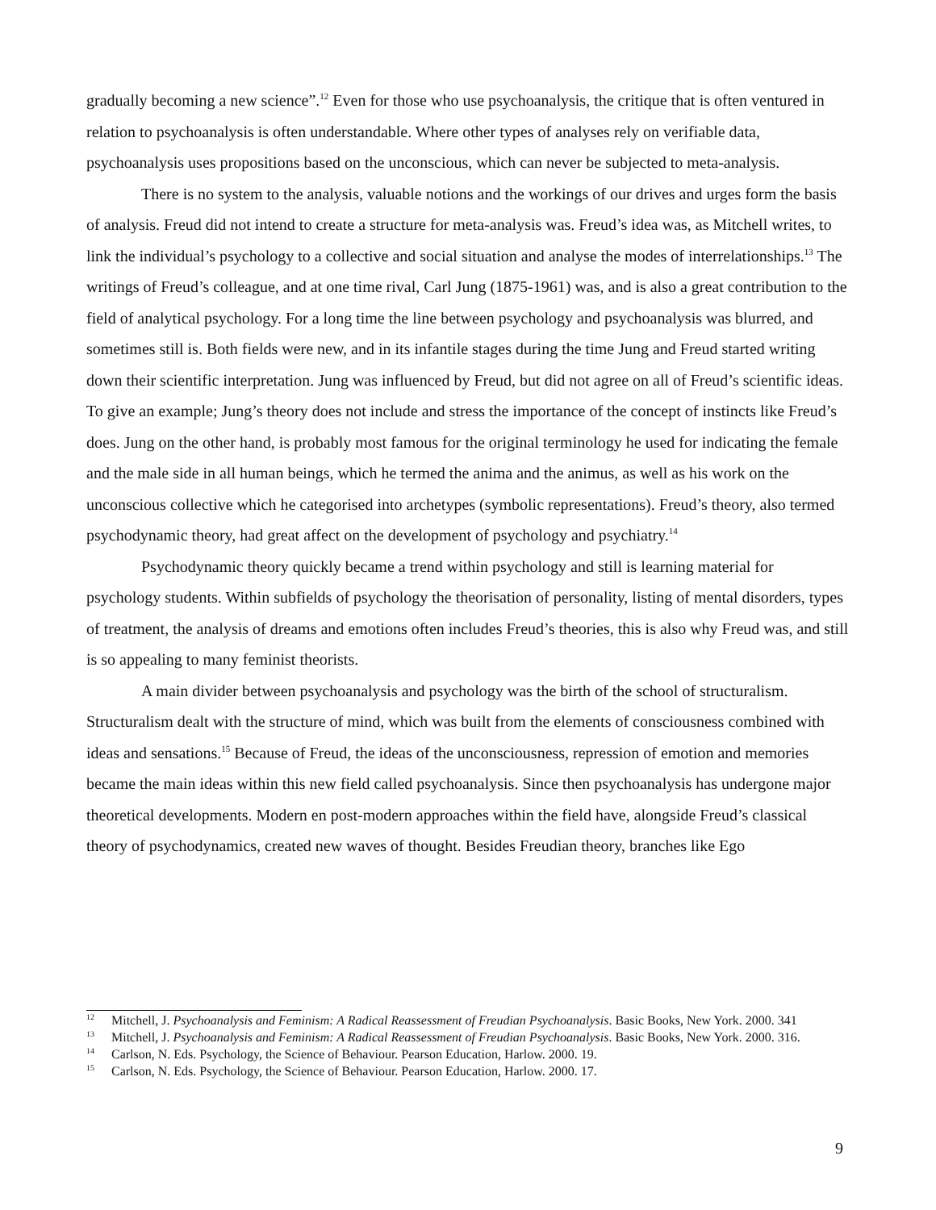gradually becoming a new science”.<sup>12</sup> Even for those who use psychoanalysis, the critique that is often ventured in relation to psychoanalysis is often understandable. Where other types of analyses rely on verifiable data, psychoanalysis uses propositions based on the unconscious, which can never be subjected to meta-analysis.
There is no system to the analysis, valuable notions and the workings of our drives and urges form the basis of analysis. Freud did not intend to create a structure for meta-analysis was. Freud’s idea was, as Mitchell writes, to link the individual’s psychology to a collective and social situation and analyse the modes of interrelationships.<sup>13</sup> The writings of Freud’s colleague, and at one time rival, Carl Jung (1875-1961) was, and is also a great contribution to the field of analytical psychology. For a long time the line between psychology and psychoanalysis was blurred, and sometimes still is. Both fields were new, and in its infantile stages during the time Jung and Freud started writing down their scientific interpretation. Jung was influenced by Freud, but did not agree on all of Freud’s scientific ideas. To give an example; Jung’s theory does not include and stress the importance of the concept of instincts like Freud’s does. Jung on the other hand, is probably most famous for the original terminology he used for indicating the female and the male side in all human beings, which he termed the anima and the animus, as well as his work on the unconscious collective which he categorised into archetypes (symbolic representations). Freud’s theory, also termed psychodynamic theory, had great affect on the development of psychology and psychiatry.<sup>14</sup>
Psychodynamic theory quickly became a trend within psychology and still is learning material for psychology students. Within subfields of psychology the theorisation of personality, listing of mental disorders, types of treatment, the analysis of dreams and emotions often includes Freud’s theories, this is also why Freud was, and still is so appealing to many feminist theorists.
A main divider between psychoanalysis and psychology was the birth of the school of structuralism. Structuralism dealt with the structure of mind, which was built from the elements of consciousness combined with ideas and sensations.<sup>15</sup> Because of Freud, the ideas of the unconsciousness, repression of emotion and memories became the main ideas within this new field called psychoanalysis. Since then psychoanalysis has undergone major theoretical developments. Modern en post-modern approaches within the field have, alongside Freud’s classical theory of psychodynamics, created new waves of thought. Besides Freudian theory, branches like Ego
<sup>12</sup> Mitchell, J. Psychoanalysis and Feminism: A Radical Reassessment of Freudian Psychoanalysis. Basic Books, New York. 2000. 341
<sup>13</sup> Mitchell, J. Psychoanalysis and Feminism: A Radical Reassessment of Freudian Psychoanalysis. Basic Books, New York. 2000. 316.
<sup>14</sup> Carlson, N. Eds. Psychology, the Science of Behaviour. Pearson Education, Harlow. 2000. 19.
<sup>15</sup> Carlson, N. Eds. Psychology, the Science of Behaviour. Pearson Education, Harlow. 2000. 17.
9